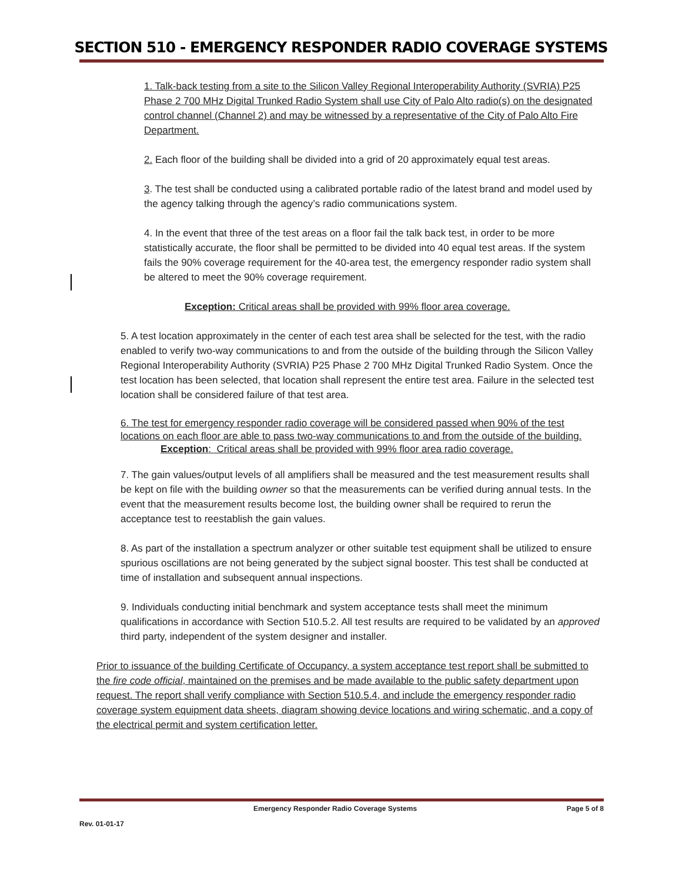SECTION 510 - EMERGENCY RESPONDER RADIO COVERAGE SYSTEMS
1. Talk-back testing from a site to the Silicon Valley Regional Interoperability Authority (SVRIA) P25 Phase 2 700 MHz Digital Trunked Radio System shall use City of Palo Alto radio(s) on the designated control channel (Channel 2) and may be witnessed by a representative of the City of Palo Alto Fire Department.
2. Each floor of the building shall be divided into a grid of 20 approximately equal test areas.
3. The test shall be conducted using a calibrated portable radio of the latest brand and model used by the agency talking through the agency’s radio communications system.
4. In the event that three of the test areas on a floor fail the talk back test, in order to be more statistically accurate, the floor shall be permitted to be divided into 40 equal test areas. If the system fails the 90% coverage requirement for the 40-area test, the emergency responder radio system shall be altered to meet the 90% coverage requirement.
Exception: Critical areas shall be provided with 99% floor area coverage.
5. A test location approximately in the center of each test area shall be selected for the test, with the radio enabled to verify two-way communications to and from the outside of the building through the Silicon Valley Regional Interoperability Authority (SVRIA) P25 Phase 2 700 MHz Digital Trunked Radio System. Once the test location has been selected, that location shall represent the entire test area. Failure in the selected test location shall be considered failure of that test area.
6. The test for emergency responder radio coverage will be considered passed when 90% of the test locations on each floor are able to pass two-way communications to and from the outside of the building.
Exception: Critical areas shall be provided with 99% floor area radio coverage.
7. The gain values/output levels of all amplifiers shall be measured and the test measurement results shall be kept on file with the building owner so that the measurements can be verified during annual tests. In the event that the measurement results become lost, the building owner shall be required to rerun the acceptance test to reestablish the gain values.
8. As part of the installation a spectrum analyzer or other suitable test equipment shall be utilized to ensure spurious oscillations are not being generated by the subject signal booster. This test shall be conducted at time of installation and subsequent annual inspections.
9. Individuals conducting initial benchmark and system acceptance tests shall meet the minimum qualifications in accordance with Section 510.5.2. All test results are required to be validated by an approved third party, independent of the system designer and installer.
Prior to issuance of the building Certificate of Occupancy, a system acceptance test report shall be submitted to the fire code official, maintained on the premises and be made available to the public safety department upon request. The report shall verify compliance with Section 510.5.4, and include the emergency responder radio coverage system equipment data sheets, diagram showing device locations and wiring schematic, and a copy of the electrical permit and system certification letter.
Emergency Responder Radio Coverage Systems Page 5 of 8
Rev. 01-01-17